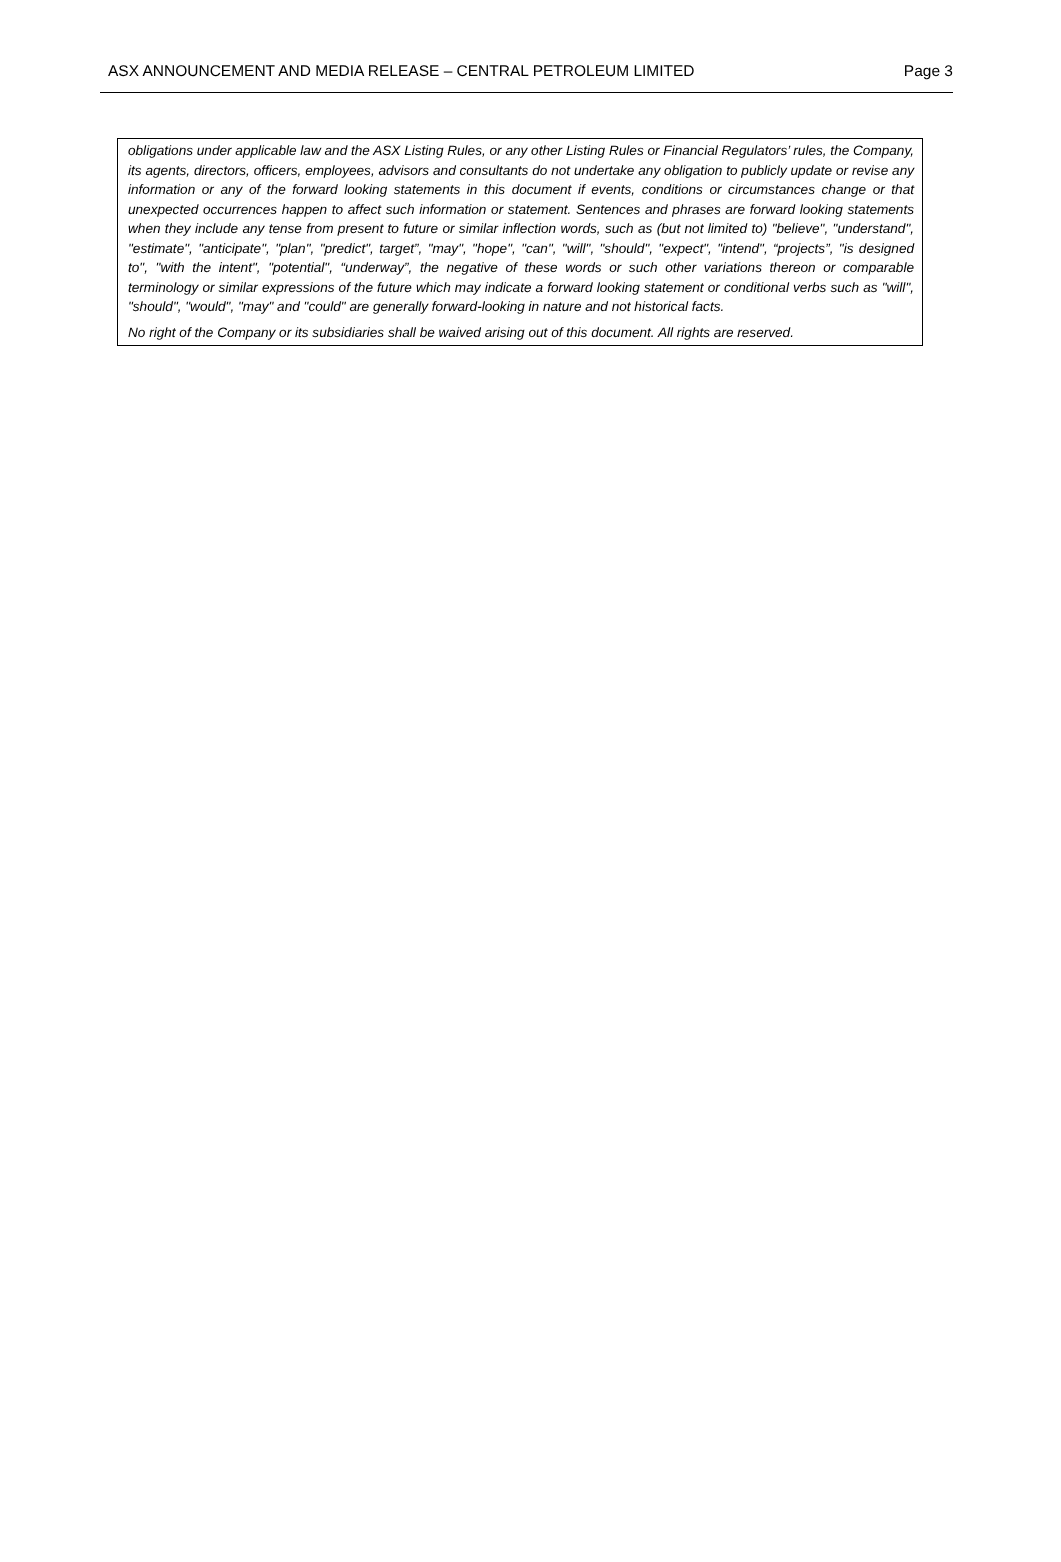ASX ANNOUNCEMENT AND MEDIA RELEASE – CENTRAL PETROLEUM LIMITED Page 3
obligations under applicable law and the ASX Listing Rules, or any other Listing Rules or Financial Regulators’ rules, the Company, its agents, directors, officers, employees, advisors and consultants do not undertake any obligation to publicly update or revise any information or any of the forward looking statements in this document if events, conditions or circumstances change or that unexpected occurrences happen to affect such information or statement. Sentences and phrases are forward looking statements when they include any tense from present to future or similar inflection words, such as (but not limited to) "believe", "understand", "estimate", "anticipate", "plan", "predict", target”, "may", "hope", "can", "will", "should", "expect", "intend", “projects”, "is designed to", "with the intent", "potential", “underway”, the negative of these words or such other variations thereon or comparable terminology or similar expressions of the future which may indicate a forward looking statement or conditional verbs such as "will", "should", "would", "may" and "could" are generally forward-looking in nature and not historical facts.
No right of the Company or its subsidiaries shall be waived arising out of this document. All rights are reserved.